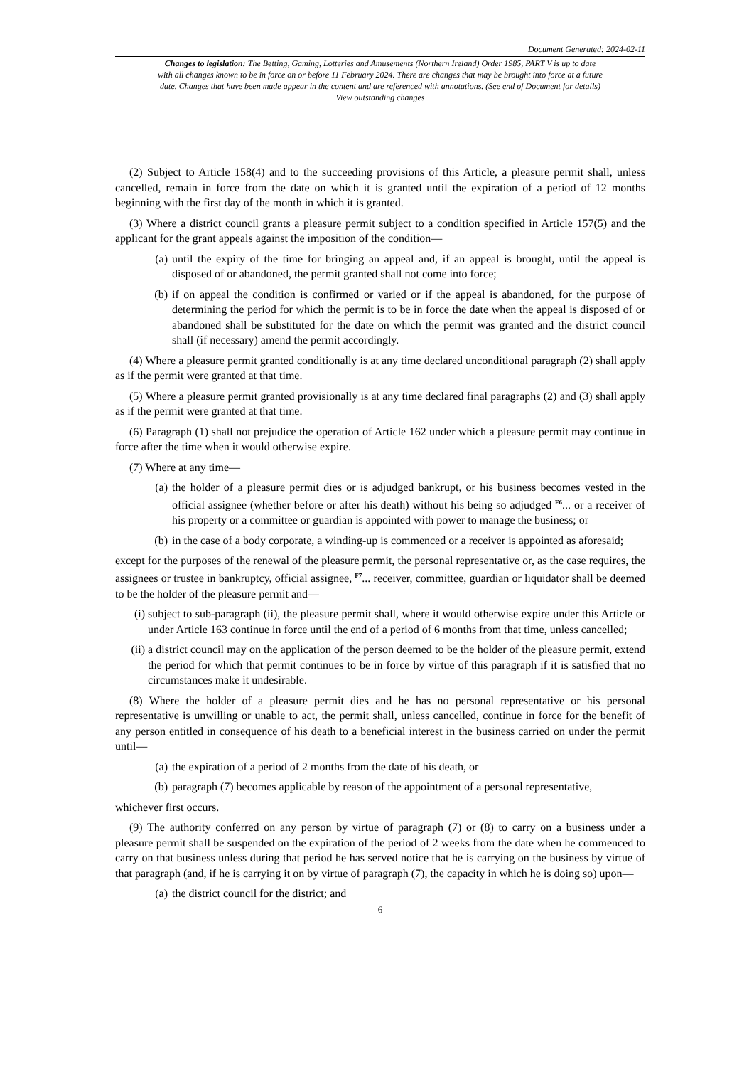Document Generated: 2024-02-11
Changes to legislation: The Betting, Gaming, Lotteries and Amusements (Northern Ireland) Order 1985, PART V is up to date with all changes known to be in force on or before 11 February 2024. There are changes that may be brought into force at a future date. Changes that have been made appear in the content and are referenced with annotations. (See end of Document for details) View outstanding changes
(2) Subject to Article 158(4) and to the succeeding provisions of this Article, a pleasure permit shall, unless cancelled, remain in force from the date on which it is granted until the expiration of a period of 12 months beginning with the first day of the month in which it is granted.
(3) Where a district council grants a pleasure permit subject to a condition specified in Article 157(5) and the applicant for the grant appeals against the imposition of the condition—
(a) until the expiry of the time for bringing an appeal and, if an appeal is brought, until the appeal is disposed of or abandoned, the permit granted shall not come into force;
(b) if on appeal the condition is confirmed or varied or if the appeal is abandoned, for the purpose of determining the period for which the permit is to be in force the date when the appeal is disposed of or abandoned shall be substituted for the date on which the permit was granted and the district council shall (if necessary) amend the permit accordingly.
(4) Where a pleasure permit granted conditionally is at any time declared unconditional paragraph (2) shall apply as if the permit were granted at that time.
(5) Where a pleasure permit granted provisionally is at any time declared final paragraphs (2) and (3) shall apply as if the permit were granted at that time.
(6) Paragraph (1) shall not prejudice the operation of Article 162 under which a pleasure permit may continue in force after the time when it would otherwise expire.
(7) Where at any time—
(a) the holder of a pleasure permit dies or is adjudged bankrupt, or his business becomes vested in the official assignee (whether before or after his death) without his being so adjudged <sup>F6</sup>... or a receiver of his property or a committee or guardian is appointed with power to manage the business; or
(b) in the case of a body corporate, a winding-up is commenced or a receiver is appointed as aforesaid;
except for the purposes of the renewal of the pleasure permit, the personal representative or, as the case requires, the assignees or trustee in bankruptcy, official assignee, <sup>F7</sup>... receiver, committee, guardian or liquidator shall be deemed to be the holder of the pleasure permit and—
(i) subject to sub-paragraph (ii), the pleasure permit shall, where it would otherwise expire under this Article or under Article 163 continue in force until the end of a period of 6 months from that time, unless cancelled;
(ii) a district council may on the application of the person deemed to be the holder of the pleasure permit, extend the period for which that permit continues to be in force by virtue of this paragraph if it is satisfied that no circumstances make it undesirable.
(8) Where the holder of a pleasure permit dies and he has no personal representative or his personal representative is unwilling or unable to act, the permit shall, unless cancelled, continue in force for the benefit of any person entitled in consequence of his death to a beneficial interest in the business carried on under the permit until—
(a) the expiration of a period of 2 months from the date of his death, or
(b) paragraph (7) becomes applicable by reason of the appointment of a personal representative,
whichever first occurs.
(9) The authority conferred on any person by virtue of paragraph (7) or (8) to carry on a business under a pleasure permit shall be suspended on the expiration of the period of 2 weeks from the date when he commenced to carry on that business unless during that period he has served notice that he is carrying on the business by virtue of that paragraph (and, if he is carrying it on by virtue of paragraph (7), the capacity in which he is doing so) upon—
(a) the district council for the district; and
6